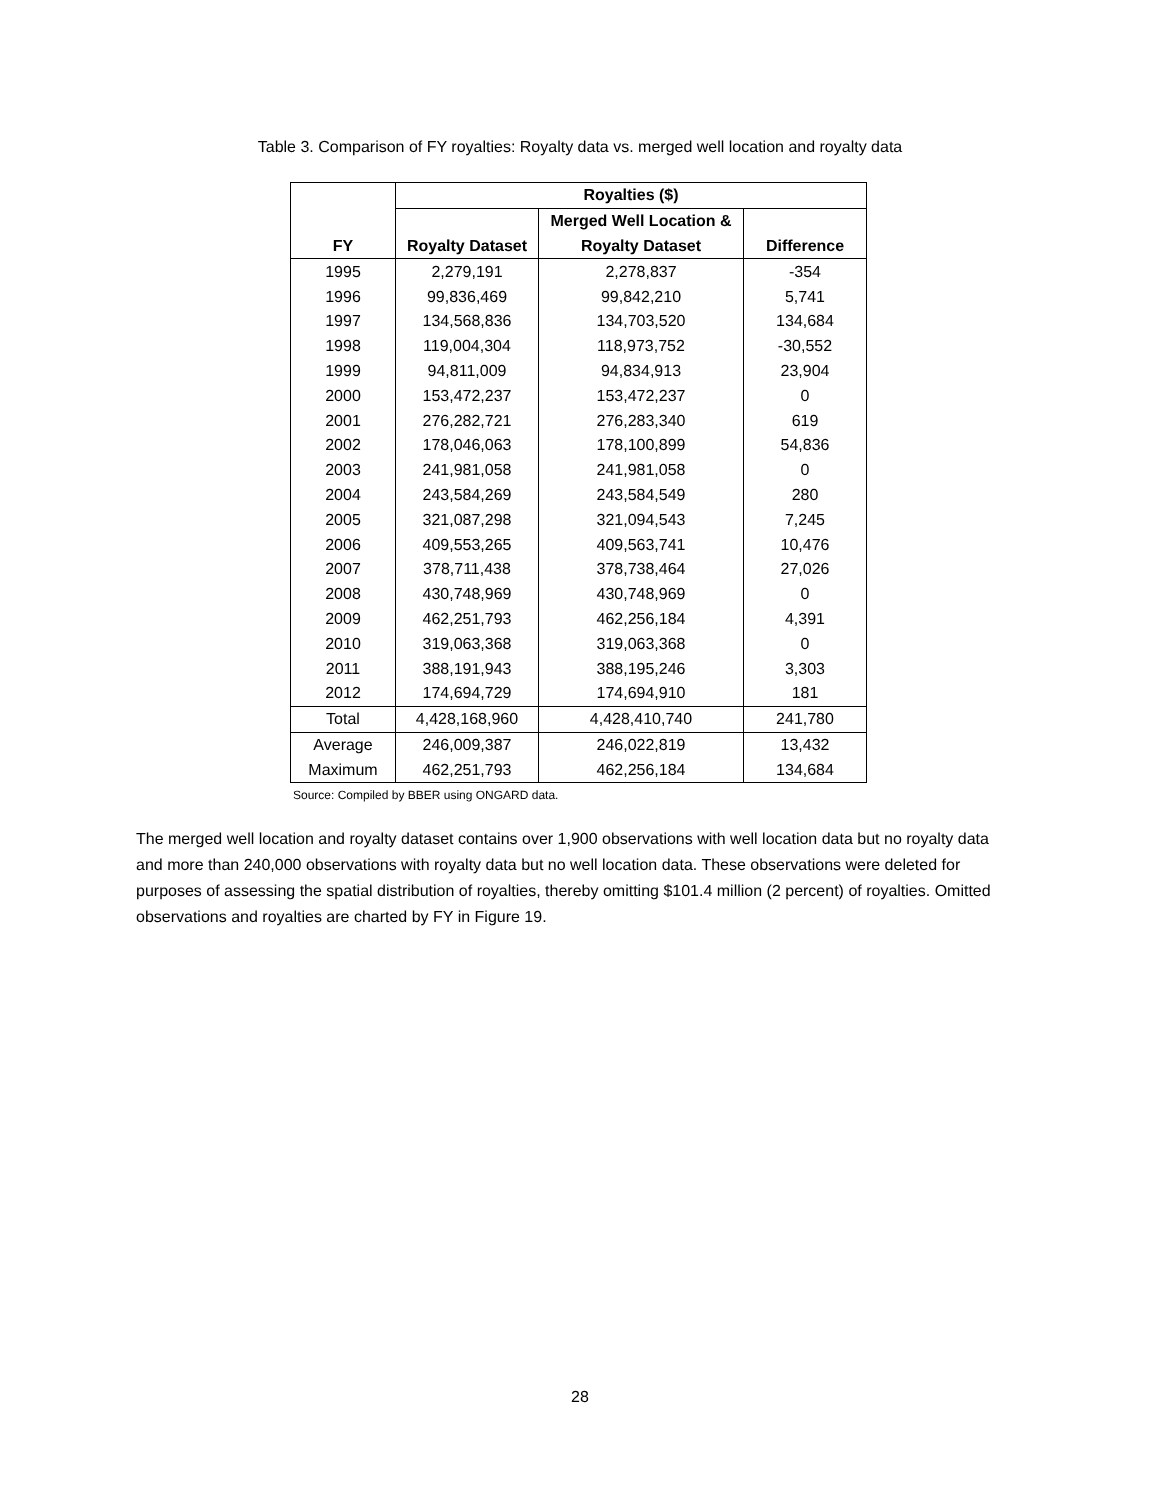Table 3. Comparison of FY royalties: Royalty data vs. merged well location and royalty data
| | Royalties ($) | | |
| | | Merged Well Location & | |
| FY | Royalty Dataset | Royalty Dataset | Difference |
| 1995 | 2,279,191 | 2,278,837 | -354 |
| 1996 | 99,836,469 | 99,842,210 | 5,741 |
| 1997 | 134,568,836 | 134,703,520 | 134,684 |
| 1998 | 119,004,304 | 118,973,752 | -30,552 |
| 1999 | 94,811,009 | 94,834,913 | 23,904 |
| 2000 | 153,472,237 | 153,472,237 | 0 |
| 2001 | 276,282,721 | 276,283,340 | 619 |
| 2002 | 178,046,063 | 178,100,899 | 54,836 |
| 2003 | 241,981,058 | 241,981,058 | 0 |
| 2004 | 243,584,269 | 243,584,549 | 280 |
| 2005 | 321,087,298 | 321,094,543 | 7,245 |
| 2006 | 409,553,265 | 409,563,741 | 10,476 |
| 2007 | 378,711,438 | 378,738,464 | 27,026 |
| 2008 | 430,748,969 | 430,748,969 | 0 |
| 2009 | 462,251,793 | 462,256,184 | 4,391 |
| 2010 | 319,063,368 | 319,063,368 | 0 |
| 2011 | 388,191,943 | 388,195,246 | 3,303 |
| 2012 | 174,694,729 | 174,694,910 | 181 |
| Total | 4,428,168,960 | 4,428,410,740 | 241,780 |
| Average | 246,009,387 | 246,022,819 | 13,432 |
| Maximum | 462,251,793 | 462,256,184 | 134,684 |
Source: Compiled by BBER using ONGARD data.
The merged well location and royalty dataset contains over 1,900 observations with well location data but no royalty data and more than 240,000 observations with royalty data but no well location data. These observations were deleted for purposes of assessing the spatial distribution of royalties, thereby omitting $101.4 million (2 percent) of royalties. Omitted observations and royalties are charted by FY in Figure 19.
28